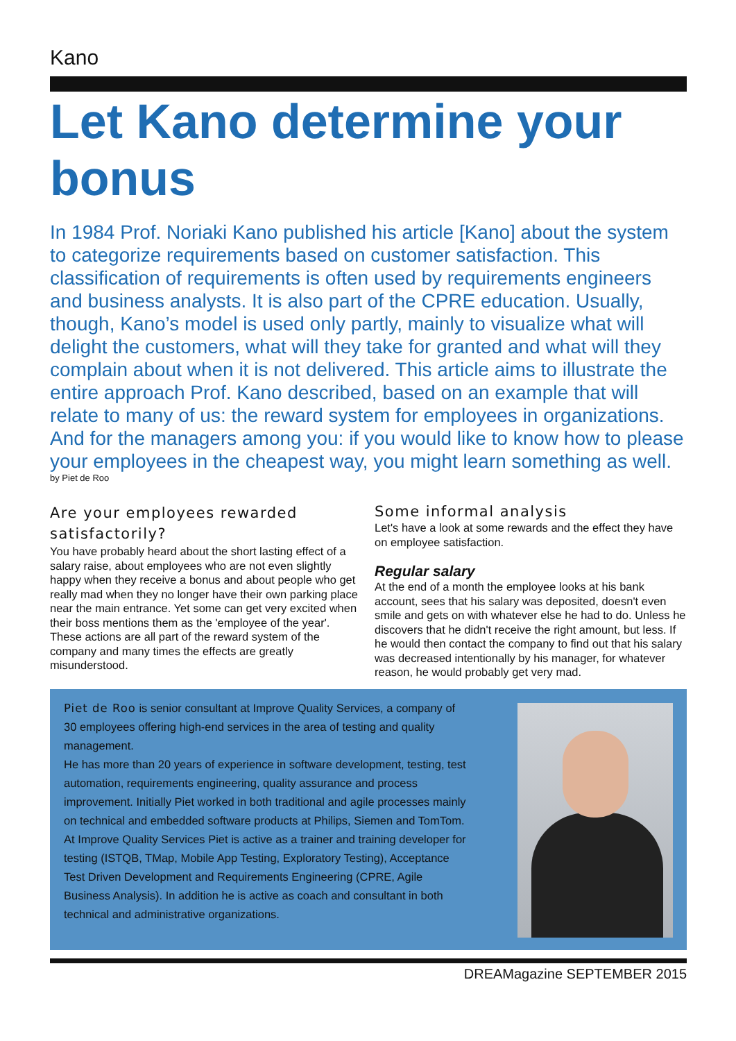Kano
Let Kano determine your bonus
In 1984 Prof. Noriaki Kano published his article [Kano] about the system to categorize requirements based on customer satisfaction. This classification of requirements is often used by requirements engineers and business analysts. It is also part of the CPRE education. Usually, though, Kano’s model is used only partly, mainly to visualize what will delight the customers, what will they take for granted and what will they complain about when it is not delivered. This article aims to illustrate the entire approach Prof. Kano described, based on an example that will relate to many of us: the reward system for employees in organizations. And for the managers among you: if you would like to know how to please your employees in the cheapest way, you might learn something as well.
by Piet de Roo
Are your employees rewarded satisfactorily?
You have probably heard about the short lasting effect of a salary raise, about employees who are not even slightly happy when they receive a bonus and about people who get really mad when they no longer have their own parking place near the main entrance. Yet some can get very excited when their boss mentions them as the 'employee of the year'. These actions are all part of the reward system of the company and many times the effects are greatly misunderstood.
Some informal analysis
Let's have a look at some rewards and the effect they have on employee satisfaction.
Regular salary
At the end of a month the employee looks at his bank account, sees that his salary was deposited, doesn't even smile and gets on with whatever else he had to do. Unless he discovers that he didn't receive the right amount, but less. If he would then contact the company to find out that his salary was decreased intentionally by his manager, for whatever reason, he would probably get very mad.
Piet de Roo is senior consultant at Improve Quality Services, a company of 30 employees offering high-end services in the area of testing and quality management.
He has more than 20 years of experience in software development, testing, test automation, requirements engineering, quality assurance and process improvement. Initially Piet worked in both traditional and agile processes mainly on technical and embedded software products at Philips, Siemen and TomTom. At Improve Quality Services Piet is active as a trainer and training developer for testing (ISTQB, TMap, Mobile App Testing, Exploratory Testing), Acceptance Test Driven Development and Requirements Engineering (CPRE, Agile Business Analysis). In addition he is active as coach and consultant in both technical and administrative organizations.
DREAMagazine SEPTEMBER 2015